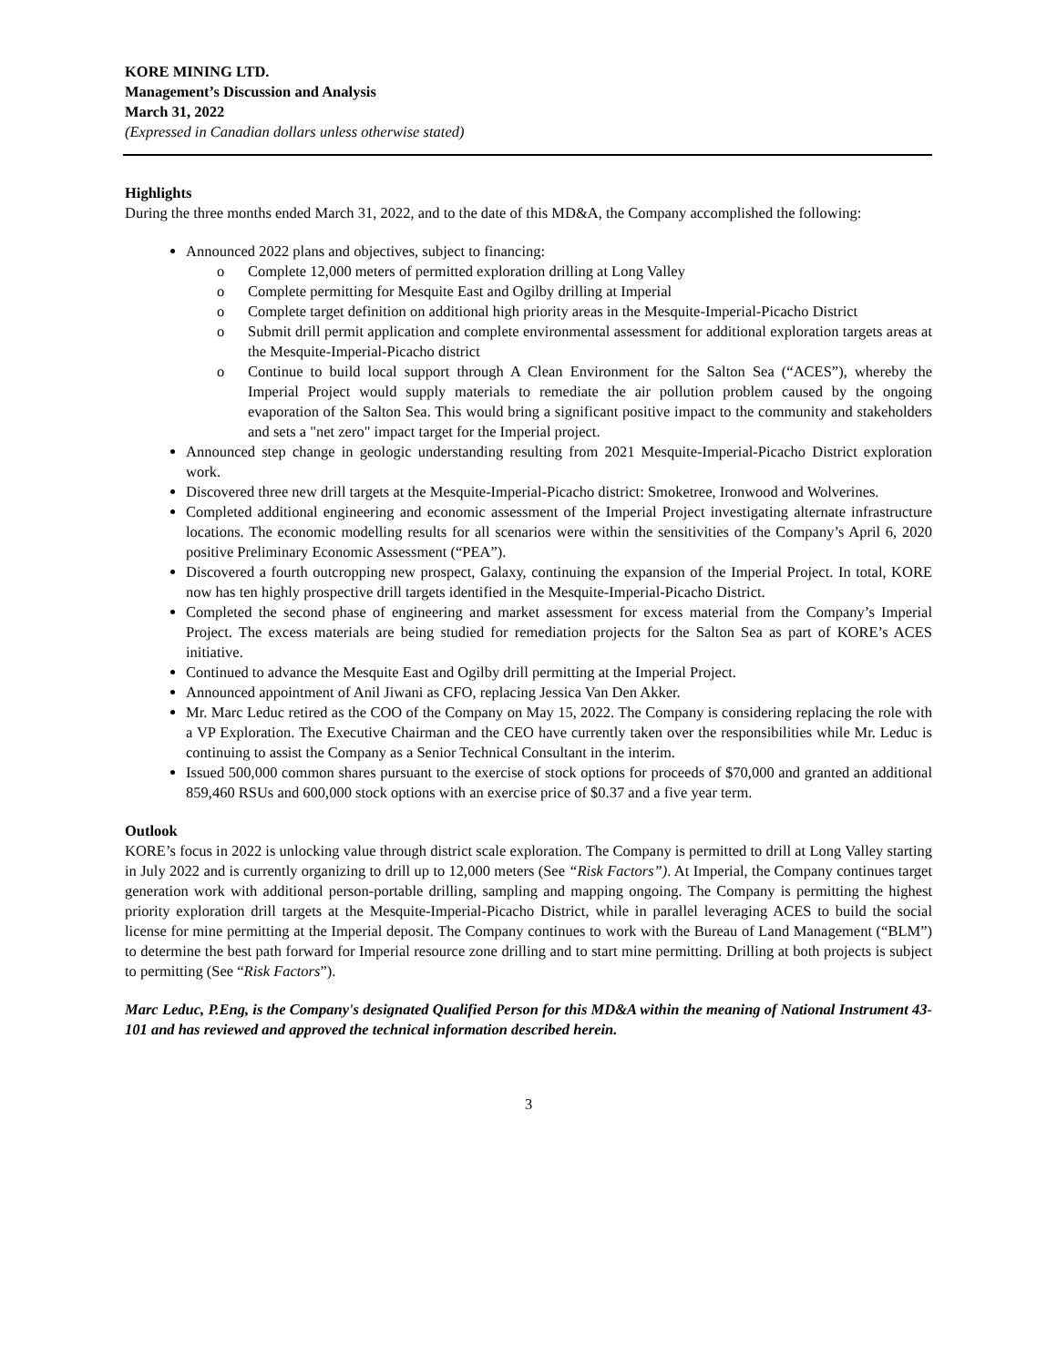KORE MINING LTD.
Management’s Discussion and Analysis
March 31, 2022
(Expressed in Canadian dollars unless otherwise stated)
Highlights
During the three months ended March 31, 2022, and to the date of this MD&A, the Company accomplished the following:
Announced 2022 plans and objectives, subject to financing:
o Complete 12,000 meters of permitted exploration drilling at Long Valley
o Complete permitting for Mesquite East and Ogilby drilling at Imperial
o Complete target definition on additional high priority areas in the Mesquite-Imperial-Picacho District
o Submit drill permit application and complete environmental assessment for additional exploration targets areas at the Mesquite-Imperial-Picacho district
o Continue to build local support through A Clean Environment for the Salton Sea (“ACES”), whereby the Imperial Project would supply materials to remediate the air pollution problem caused by the ongoing evaporation of the Salton Sea. This would bring a significant positive impact to the community and stakeholders and sets a "net zero" impact target for the Imperial project.
Announced step change in geologic understanding resulting from 2021 Mesquite-Imperial-Picacho District exploration work.
Discovered three new drill targets at the Mesquite-Imperial-Picacho district: Smoketree, Ironwood and Wolverines.
Completed additional engineering and economic assessment of the Imperial Project investigating alternate infrastructure locations. The economic modelling results for all scenarios were within the sensitivities of the Company’s April 6, 2020 positive Preliminary Economic Assessment (“PEA”).
Discovered a fourth outcropping new prospect, Galaxy, continuing the expansion of the Imperial Project. In total, KORE now has ten highly prospective drill targets identified in the Mesquite-Imperial-Picacho District.
Completed the second phase of engineering and market assessment for excess material from the Company’s Imperial Project. The excess materials are being studied for remediation projects for the Salton Sea as part of KORE’s ACES initiative.
Continued to advance the Mesquite East and Ogilby drill permitting at the Imperial Project.
Announced appointment of Anil Jiwani as CFO, replacing Jessica Van Den Akker.
Mr. Marc Leduc retired as the COO of the Company on May 15, 2022. The Company is considering replacing the role with a VP Exploration. The Executive Chairman and the CEO have currently taken over the responsibilities while Mr. Leduc is continuing to assist the Company as a Senior Technical Consultant in the interim.
Issued 500,000 common shares pursuant to the exercise of stock options for proceeds of $70,000 and granted an additional 859,460 RSUs and 600,000 stock options with an exercise price of $0.37 and a five year term.
Outlook
KORE’s focus in 2022 is unlocking value through district scale exploration. The Company is permitted to drill at Long Valley starting in July 2022 and is currently organizing to drill up to 12,000 meters (See “Risk Factors”). At Imperial, the Company continues target generation work with additional person-portable drilling, sampling and mapping ongoing. The Company is permitting the highest priority exploration drill targets at the Mesquite-Imperial-Picacho District, while in parallel leveraging ACES to build the social license for mine permitting at the Imperial deposit. The Company continues to work with the Bureau of Land Management (“BLM”) to determine the best path forward for Imperial resource zone drilling and to start mine permitting. Drilling at both projects is subject to permitting (See “Risk Factors”).
Marc Leduc, P.Eng, is the Company's designated Qualified Person for this MD&A within the meaning of National Instrument 43-101 and has reviewed and approved the technical information described herein.
3